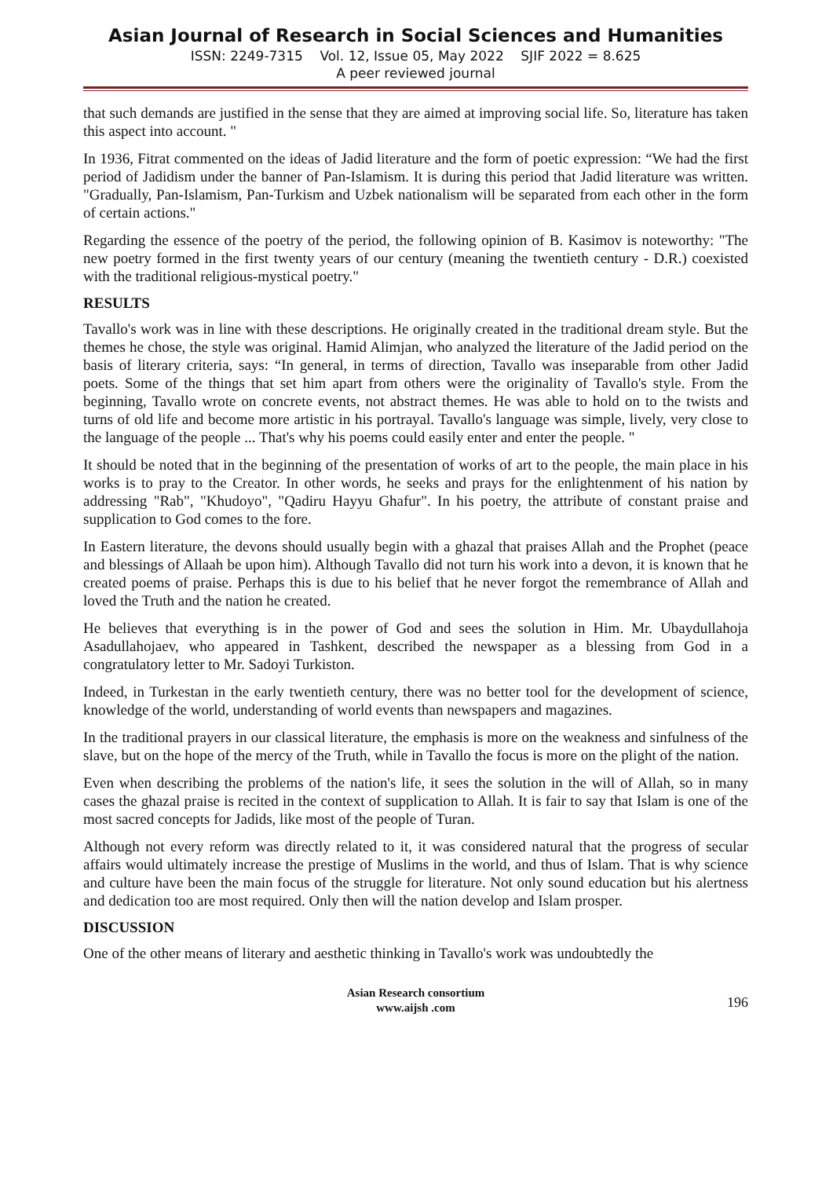Asian Journal of Research in Social Sciences and Humanities
ISSN: 2249-7315 Vol. 12, Issue 05, May 2022 SJIF 2022 = 8.625
A peer reviewed journal
that such demands are justified in the sense that they are aimed at improving social life. So, literature has taken this aspect into account. "
In 1936, Fitrat commented on the ideas of Jadid literature and the form of poetic expression: “We had the first period of Jadidism under the banner of Pan-Islamism. It is during this period that Jadid literature was written. "Gradually, Pan-Islamism, Pan-Turkism and Uzbek nationalism will be separated from each other in the form of certain actions."
Regarding the essence of the poetry of the period, the following opinion of B. Kasimov is noteworthy: "The new poetry formed in the first twenty years of our century (meaning the twentieth century - D.R.) coexisted with the traditional religious-mystical poetry."
RESULTS
Tavallo's work was in line with these descriptions. He originally created in the traditional dream style. But the themes he chose, the style was original. Hamid Alimjan, who analyzed the literature of the Jadid period on the basis of literary criteria, says: “In general, in terms of direction, Tavallo was inseparable from other Jadid poets. Some of the things that set him apart from others were the originality of Tavallo's style. From the beginning, Tavallo wrote on concrete events, not abstract themes. He was able to hold on to the twists and turns of old life and become more artistic in his portrayal. Tavallo's language was simple, lively, very close to the language of the people ... That's why his poems could easily enter and enter the people. "
It should be noted that in the beginning of the presentation of works of art to the people, the main place in his works is to pray to the Creator. In other words, he seeks and prays for the enlightenment of his nation by addressing "Rab", "Khudoyo", "Qadiru Hayyu Ghafur". In his poetry, the attribute of constant praise and supplication to God comes to the fore.
In Eastern literature, the devons should usually begin with a ghazal that praises Allah and the Prophet (peace and blessings of Allaah be upon him). Although Tavallo did not turn his work into a devon, it is known that he created poems of praise. Perhaps this is due to his belief that he never forgot the remembrance of Allah and loved the Truth and the nation he created.
He believes that everything is in the power of God and sees the solution in Him. Mr. Ubaydullahoja Asadullahojaev, who appeared in Tashkent, described the newspaper as a blessing from God in a congratulatory letter to Mr. Sadoyi Turkiston.
Indeed, in Turkestan in the early twentieth century, there was no better tool for the development of science, knowledge of the world, understanding of world events than newspapers and magazines.
In the traditional prayers in our classical literature, the emphasis is more on the weakness and sinfulness of the slave, but on the hope of the mercy of the Truth, while in Tavallo the focus is more on the plight of the nation.
Even when describing the problems of the nation's life, it sees the solution in the will of Allah, so in many cases the ghazal praise is recited in the context of supplication to Allah. It is fair to say that Islam is one of the most sacred concepts for Jadids, like most of the people of Turan.
Although not every reform was directly related to it, it was considered natural that the progress of secular affairs would ultimately increase the prestige of Muslims in the world, and thus of Islam. That is why science and culture have been the main focus of the struggle for literature. Not only sound education but his alertness and dedication too are most required. Only then will the nation develop and Islam prosper.
DISCUSSION
One of the other means of literary and aesthetic thinking in Tavallo's work was undoubtedly the
Asian Research consortium
www.aijsh .com
196